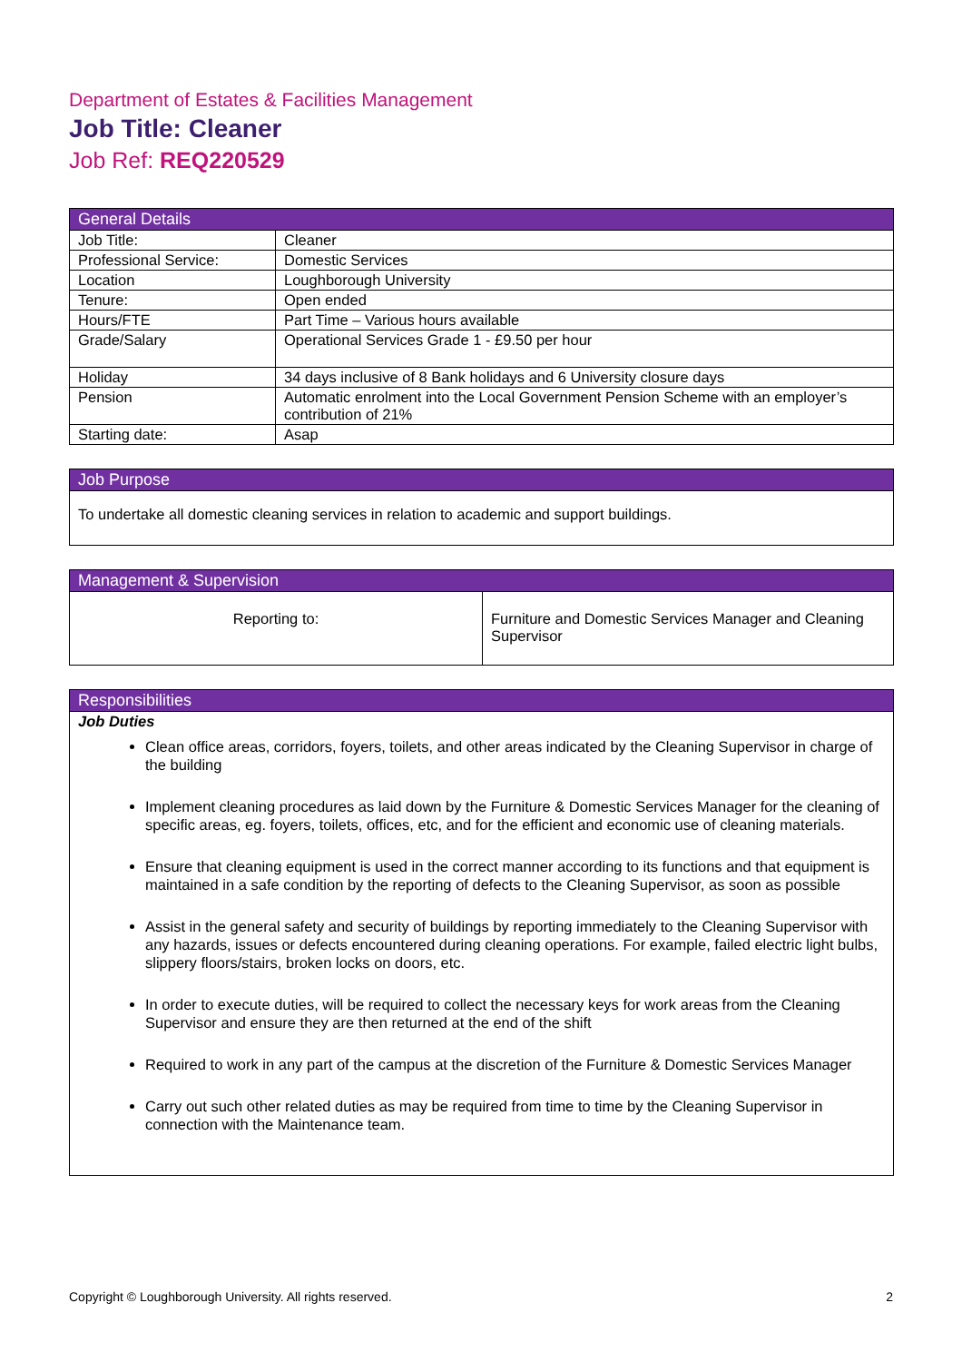Department of Estates & Facilities Management
Job Title: Cleaner
Job Ref: REQ220529
| General Details | |
| --- | --- |
| Job Title: | Cleaner |
| Professional Service: | Domestic Services |
| Location | Loughborough University |
| Tenure: | Open ended |
| Hours/FTE | Part Time – Various hours available |
| Grade/Salary | Operational Services Grade 1 - £9.50 per hour |
| Holiday | 34 days inclusive of 8 Bank holidays and 6 University closure days |
| Pension | Automatic enrolment into the Local Government Pension Scheme with an employer’s contribution of 21% |
| Starting date: | Asap |
| Job Purpose |
| --- |
| To undertake all domestic cleaning services in relation to academic and support buildings. |
| Management & Supervision | |
| --- | --- |
| Reporting to: | Furniture and Domestic Services Manager and Cleaning Supervisor |
| Responsibilities |
| --- |
| Job Duties Clean office areas, corridors, foyers, toilets, and other areas indicated by the Cleaning Supervisor in charge of the building Implement cleaning procedures as laid down by the Furniture & Domestic Services Manager for the cleaning of specific areas, eg. foyers, toilets, offices, etc, and for the efficient and economic use of cleaning materials. Ensure that cleaning equipment is used in the correct manner according to its functions and that equipment is maintained in a safe condition by the reporting of defects to the Cleaning Supervisor, as soon as possible Assist in the general safety and security of buildings by reporting immediately to the Cleaning Supervisor with any hazards, issues or defects encountered during cleaning operations. For example, failed electric light bulbs, slippery floors/stairs, broken locks on doors, etc. In order to execute duties, will be required to collect the necessary keys for work areas from the Cleaning Supervisor and ensure they are then returned at the end of the shift Required to work in any part of the campus at the discretion of the Furniture & Domestic Services Manager Carry out such other related duties as may be required from time to time by the Cleaning Supervisor in connection with the Maintenance team. |
Copyright © Loughborough University. All rights reserved. 2